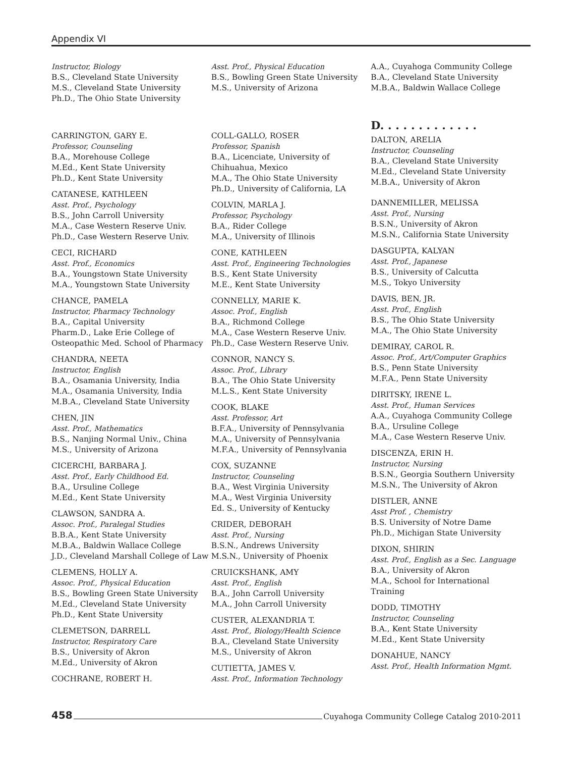Appendix VI
Instructor, Biology
B.S., Cleveland State University
M.S., Cleveland State University
Ph.D., The Ohio State University
CARRINGTON, GARY E.
Professor, Counseling
B.A., Morehouse College
M.Ed., Kent State University
Ph.D., Kent State University
CATANESE, KATHLEEN
Asst. Prof., Psychology
B.S., John Carroll University
M.A., Case Western Reserve Univ.
Ph.D., Case Western Reserve Univ.
CECI, RICHARD
Asst. Prof., Economics
B.A., Youngstown State University
M.A., Youngstown State University
CHANCE, PAMELA
Instructor, Pharmacy Technology
B.A., Capital University
Pharm.D., Lake Erie College of
Osteopathic Med. School of Pharmacy
CHANDRA, NEETA
Instructor, English
B.A., Osamania University, India
M.A., Osamania University, India
M.B.A., Cleveland State University
CHEN, JIN
Asst. Prof., Mathematics
B.S., Nanjing Normal Univ., China
M.S., University of Arizona
CICERCHI, BARBARA J.
Asst. Prof., Early Childhood Ed.
B.A., Ursuline College
M.Ed., Kent State University
CLAWSON, SANDRA A.
Assoc. Prof., Paralegal Studies
B.B.A., Kent State University
M.B.A., Baldwin Wallace College
J.D., Cleveland Marshall College of Law
CLEMENS, HOLLY A.
Assoc. Prof., Physical Education
B.S., Bowling Green State University
M.Ed., Cleveland State University
Ph.D., Kent State University
CLEMETSON, DARRELL
Instructor, Respiratory Care
B.S., University of Akron
M.Ed., University of Akron
COCHRANE, ROBERT H.
Asst. Prof., Physical Education
B.S., Bowling Green State University
M.S., University of Arizona
COLL-GALLO, ROSER
Professor, Spanish
B.A., Licenciate, University of
Chihuahua, Mexico
M.A., The Ohio State University
Ph.D., University of California, LA
COLVIN, MARLA J.
Professor, Psychology
B.A., Rider College
M.A., University of Illinois
CONE, KATHLEEN
Asst. Prof., Engineering Technologies
B.S., Kent State University
M.E., Kent State University
CONNELLY, MARIE K.
Assoc. Prof., English
B.A., Richmond College
M.A., Case Western Reserve Univ.
Ph.D., Case Western Reserve Univ.
CONNOR, NANCY S.
Assoc. Prof., Library
B.A., The Ohio State University
M.L.S., Kent State University
COOK, BLAKE
Asst. Professor, Art
B.F.A., University of Pennsylvania
M.A., University of Pennsylvania
M.F.A., University of Pennsylvania
COX, SUZANNE
Instructor, Counseling
B.A., West Virginia University
M.A., West Virginia University
Ed. S., University of Kentucky
CRIDER, DEBORAH
Asst. Prof., Nursing
B.S.N., Andrews University
M.S.N., University of Phoenix
CRUICKSHANK, AMY
Asst. Prof., English
B.A., John Carroll University
M.A., John Carroll University
CUSTER, ALEXANDRIA T.
Asst. Prof., Biology/Health Science
B.A., Cleveland State University
M.S., University of Akron
CUTIETTA, JAMES V.
Asst. Prof., Information Technology
A.A., Cuyahoga Community College
B.A., Cleveland State University
M.B.A., Baldwin Wallace College
D. . . . . . . . . . . . .
DALTON, ARELIA
Instructor, Counseling
B.A., Cleveland State University
M.Ed., Cleveland State University
M.B.A., University of Akron
DANNEMILLER, MELISSA
Asst. Prof., Nursing
B.S.N., University of Akron
M.S.N., California State University
DASGUPTA, KALYAN
Asst. Prof., Japanese
B.S., University of Calcutta
M.S., Tokyo University
DAVIS, BEN, JR.
Asst. Prof., English
B.S., The Ohio State University
M.A., The Ohio State University
DEMIRAY, CAROL R.
Assoc. Prof., Art/Computer Graphics
B.S., Penn State University
M.F.A., Penn State University
DIRITSKY, IRENE L.
Asst. Prof., Human Services
A.A., Cuyahoga Community College
B.A., Ursuline College
M.A., Case Western Reserve Univ.
DISCENZA, ERIN H.
Instructor, Nursing
B.S.N., Georgia Southern University
M.S.N., The University of Akron
DISTLER, ANNE
Asst Prof. , Chemistry
B.S. University of Notre Dame
Ph.D., Michigan State University
DIXON, SHIRIN
Asst. Prof., English as a Sec. Language
B.A., University of Akron
M.A., School for International
Training
DODD, TIMOTHY
Instructor, Counseling
B.A., Kent State University
M.Ed., Kent State University
DONAHUE, NANCY
Asst. Prof., Health Information Mgmt.
458 Cuyahoga Community College Catalog 2010-2011